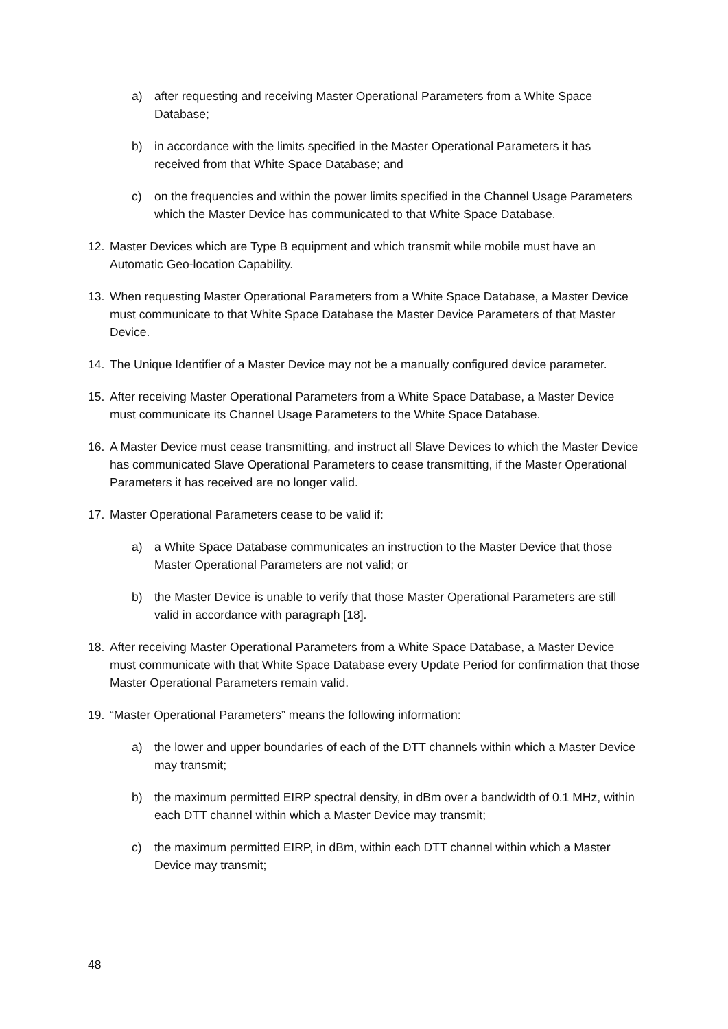a) after requesting and receiving Master Operational Parameters from a White Space Database;
b) in accordance with the limits specified in the Master Operational Parameters it has received from that White Space Database; and
c) on the frequencies and within the power limits specified in the Channel Usage Parameters which the Master Device has communicated to that White Space Database.
12. Master Devices which are Type B equipment and which transmit while mobile must have an Automatic Geo-location Capability.
13. When requesting Master Operational Parameters from a White Space Database, a Master Device must communicate to that White Space Database the Master Device Parameters of that Master Device.
14. The Unique Identifier of a Master Device may not be a manually configured device parameter.
15. After receiving Master Operational Parameters from a White Space Database, a Master Device must communicate its Channel Usage Parameters to the White Space Database.
16. A Master Device must cease transmitting, and instruct all Slave Devices to which the Master Device has communicated Slave Operational Parameters to cease transmitting, if the Master Operational Parameters it has received are no longer valid.
17. Master Operational Parameters cease to be valid if:
a) a White Space Database communicates an instruction to the Master Device that those Master Operational Parameters are not valid; or
b) the Master Device is unable to verify that those Master Operational Parameters are still valid in accordance with paragraph [18].
18. After receiving Master Operational Parameters from a White Space Database, a Master Device must communicate with that White Space Database every Update Period for confirmation that those Master Operational Parameters remain valid.
19. “Master Operational Parameters” means the following information:
a) the lower and upper boundaries of each of the DTT channels within which a Master Device may transmit;
b) the maximum permitted EIRP spectral density, in dBm over a bandwidth of 0.1 MHz, within each DTT channel within which a Master Device may transmit;
c) the maximum permitted EIRP, in dBm, within each DTT channel within which a Master Device may transmit;
48